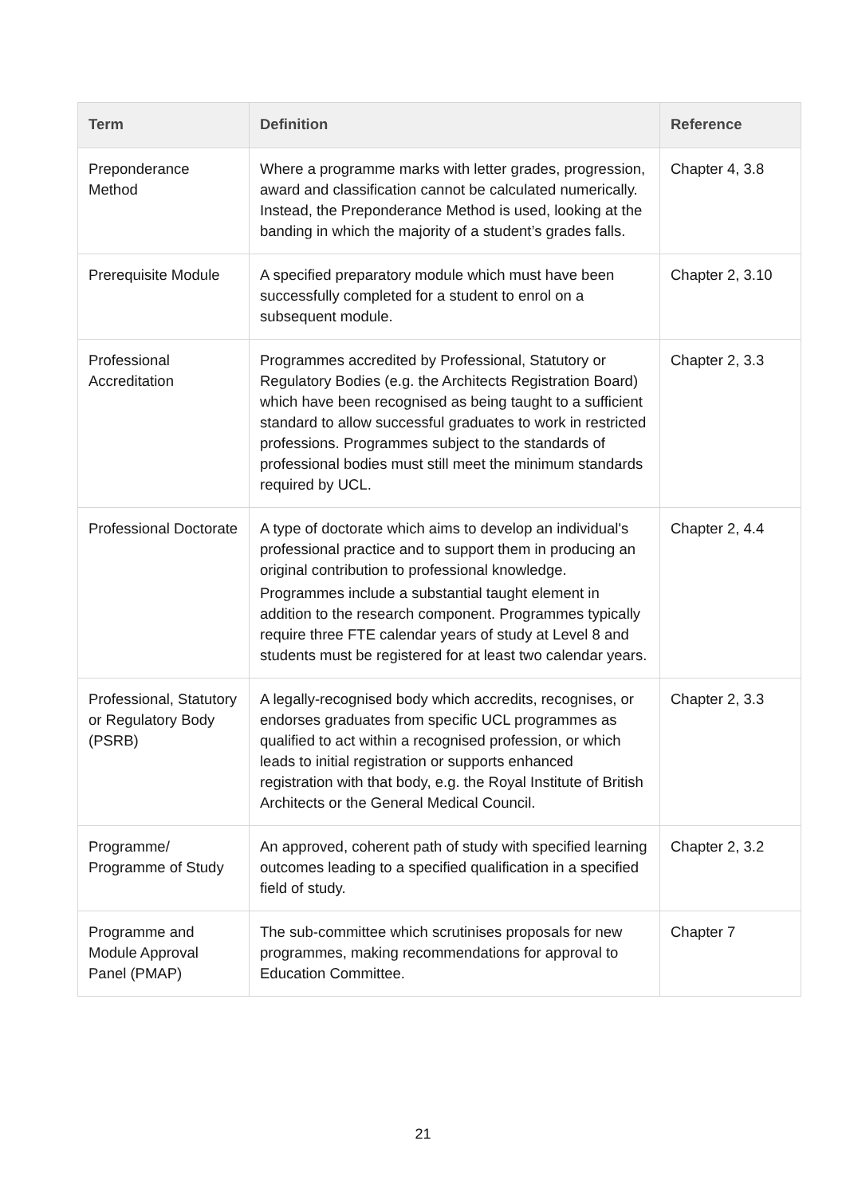| Term | Definition | Reference |
| --- | --- | --- |
| Preponderance Method | Where a programme marks with letter grades, progression, award and classification cannot be calculated numerically. Instead, the Preponderance Method is used, looking at the banding in which the majority of a student’s grades falls. | Chapter 4, 3.8 |
| Prerequisite Module | A specified preparatory module which must have been successfully completed for a student to enrol on a subsequent module. | Chapter 2, 3.10 |
| Professional Accreditation | Programmes accredited by Professional, Statutory or Regulatory Bodies (e.g. the Architects Registration Board) which have been recognised as being taught to a sufficient standard to allow successful graduates to work in restricted professions. Programmes subject to the standards of professional bodies must still meet the minimum standards required by UCL. | Chapter 2, 3.3 |
| Professional Doctorate | A type of doctorate which aims to develop an individual's professional practice and to support them in producing an original contribution to professional knowledge. Programmes include a substantial taught element in addition to the research component. Programmes typically require three FTE calendar years of study at Level 8 and students must be registered for at least two calendar years. | Chapter 2, 4.4 |
| Professional, Statutory or Regulatory Body (PSRB) | A legally-recognised body which accredits, recognises, or endorses graduates from specific UCL programmes as qualified to act within a recognised profession, or which leads to initial registration or supports enhanced registration with that body, e.g. the Royal Institute of British Architects or the General Medical Council. | Chapter 2, 3.3 |
| Programme/ Programme of Study | An approved, coherent path of study with specified learning outcomes leading to a specified qualification in a specified field of study. | Chapter 2, 3.2 |
| Programme and Module Approval Panel (PMAP) | The sub-committee which scrutinises proposals for new programmes, making recommendations for approval to Education Committee. | Chapter 7 |
21